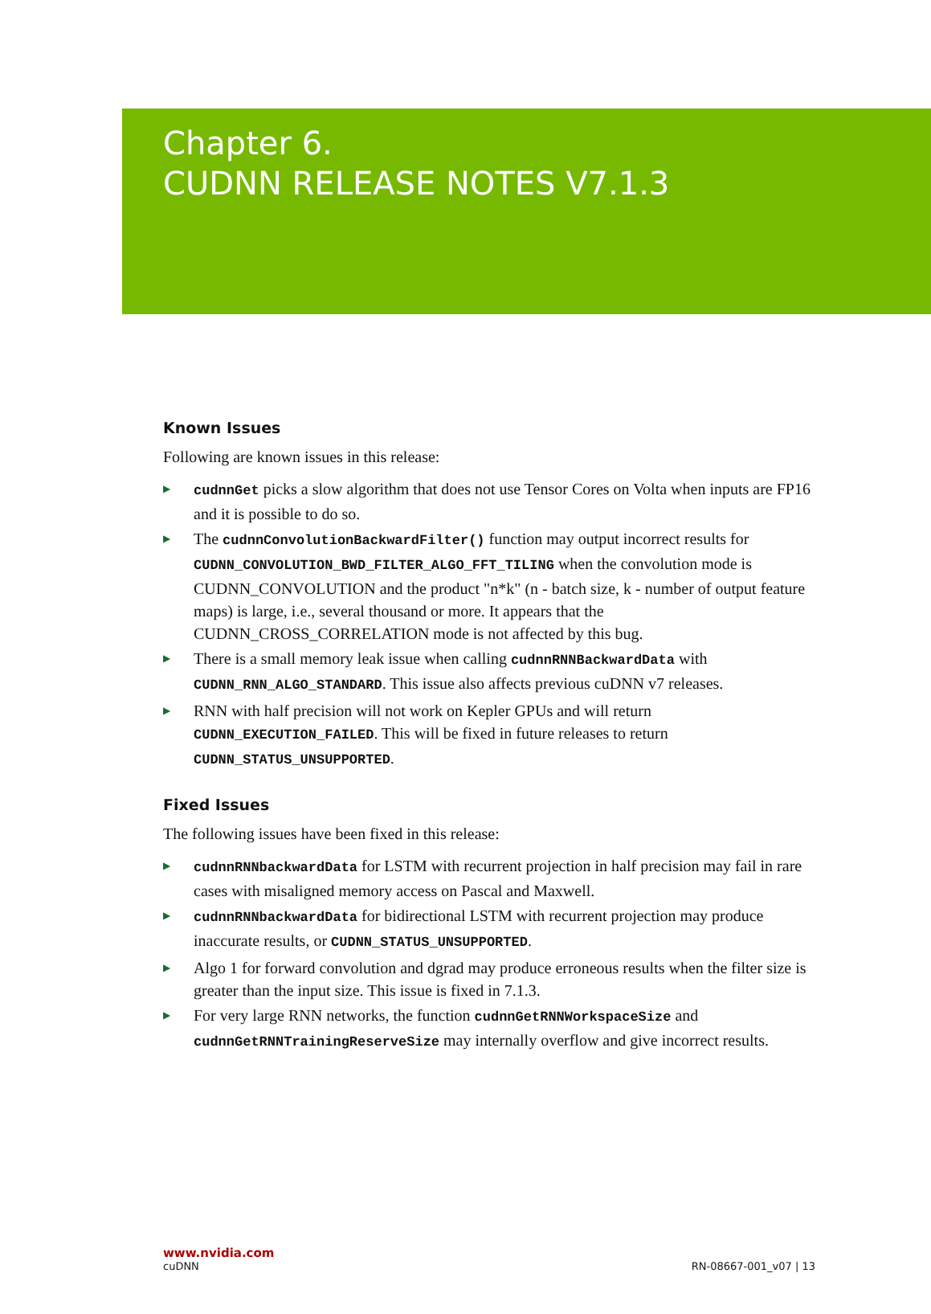Chapter 6.
CUDNN RELEASE NOTES V7.1.3
Known Issues
Following are known issues in this release:
▶ cudnnGet picks a slow algorithm that does not use Tensor Cores on Volta when inputs are FP16 and it is possible to do so.
▶ The cudnnConvolutionBackwardFilter() function may output incorrect results for CUDNN_CONVOLUTION_BWD_FILTER_ALGO_FFT_TILING when the convolution mode is CUDNN_CONVOLUTION and the product "n*k" (n - batch size, k - number of output feature maps) is large, i.e., several thousand or more. It appears that the CUDNN_CROSS_CORRELATION mode is not affected by this bug.
▶ There is a small memory leak issue when calling cudnnRNNBackwardData with CUDNN_RNN_ALGO_STANDARD. This issue also affects previous cuDNN v7 releases.
▶ RNN with half precision will not work on Kepler GPUs and will return CUDNN_EXECUTION_FAILED. This will be fixed in future releases to return CUDNN_STATUS_UNSUPPORTED.
Fixed Issues
The following issues have been fixed in this release:
▶ cudnnRNNbackwardData for LSTM with recurrent projection in half precision may fail in rare cases with misaligned memory access on Pascal and Maxwell.
▶ cudnnRNNbackwardData for bidirectional LSTM with recurrent projection may produce inaccurate results, or CUDNN_STATUS_UNSUPPORTED.
▶ Algo 1 for forward convolution and dgrad may produce erroneous results when the filter size is greater than the input size. This issue is fixed in 7.1.3.
▶ For very large RNN networks, the function cudnnGetRNNWorkspaceSize and cudnnGetRNNTrainingReserveSize may internally overflow and give incorrect results.
www.nvidia.com
cuDNN RN-08667-001_v07 | 13